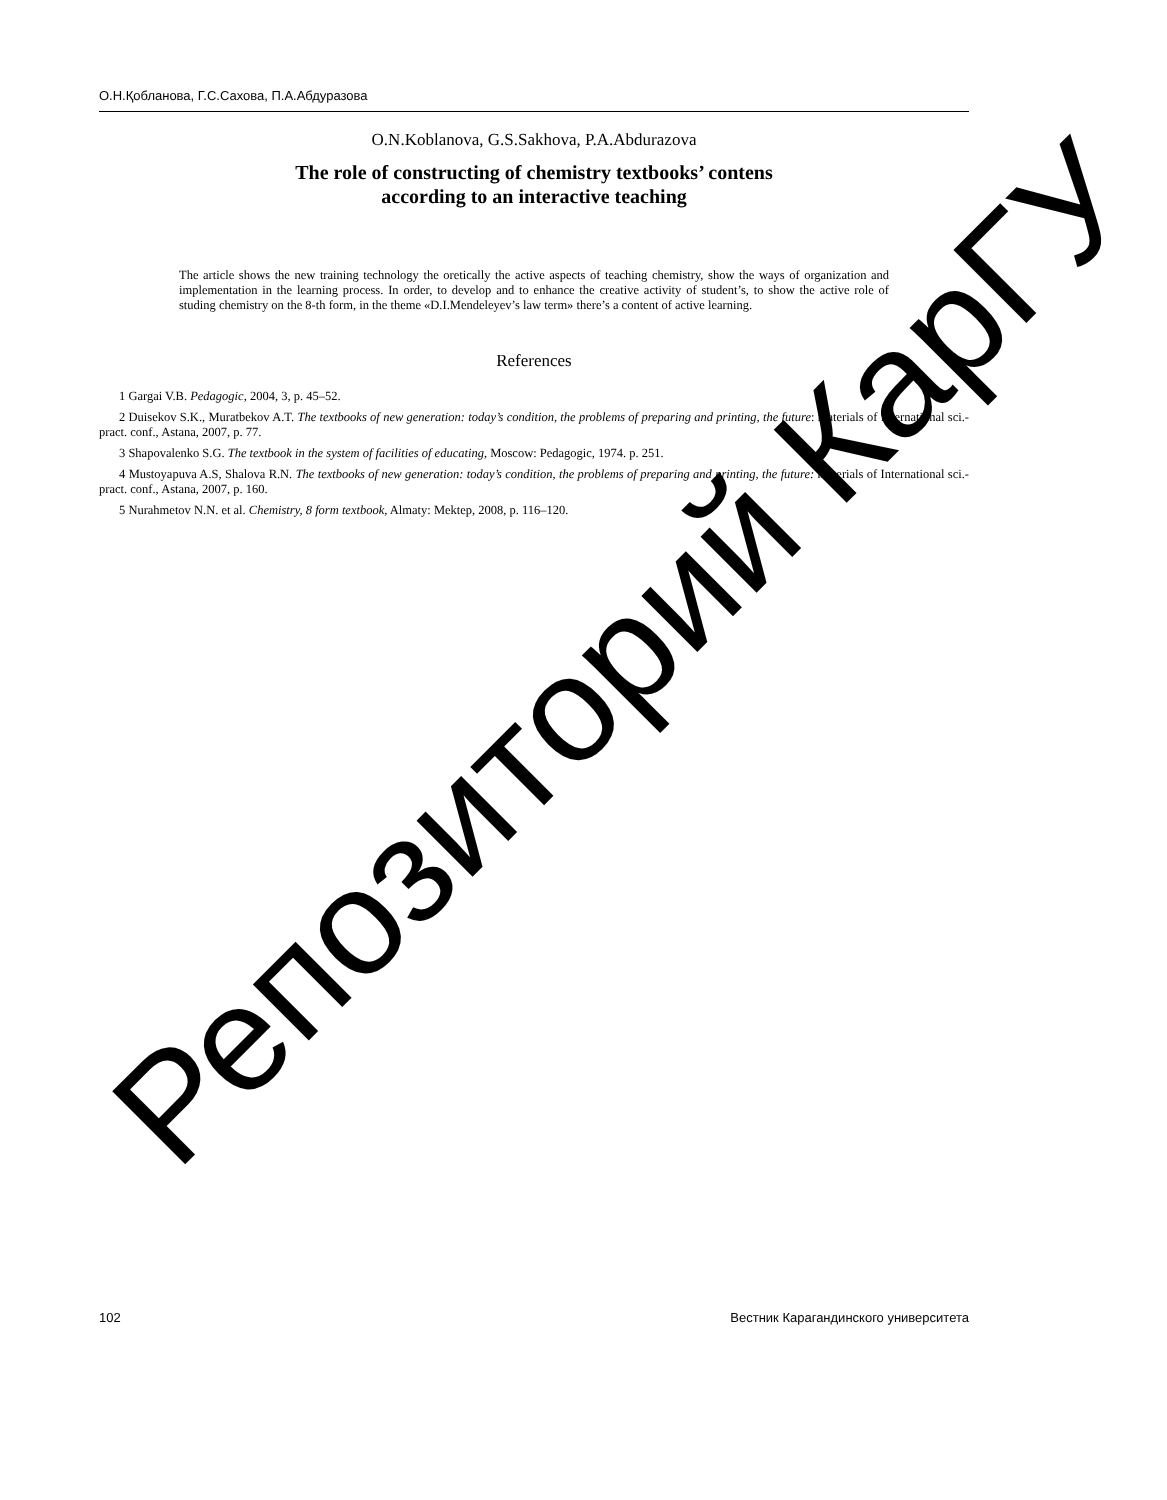О.Н.Қобланова, Г.С.Сахова, П.А.Абдуразова
O.N.Koblanova, G.S.Sakhova, P.A.Abdurazova
The role of constructing of chemistry textbooks’ contens
according to an interactive teaching
The article shows the new training technology the oretically the active aspects of teaching chemistry, show the ways of organization and implementation in the learning process. In order, to develop and to enhance the creative activity of student’s, to show the active role of studing chemistry on the 8-th form, in the theme «D.I.Mendeleyev’s law term» there’s a content of active learning.
References
1 Gargai V.B. Pedagogic, 2004, 3, p. 45–52.
2 Duisekov S.K., Muratbekov A.T. The textbooks of new generation: today’s condition, the problems of preparing and printing, the future: materials of International sci.-pract. conf., Astana, 2007, p. 77.
3 Shapovalenko S.G. The textbook in the system of facilities of educating, Moscow: Pedagogic, 1974. p. 251.
4 Mustoyapuva A.S, Shalova R.N. The textbooks of new generation: today’s condition, the problems of preparing and printing, the future: materials of International sci.-pract. conf., Astana, 2007, p. 160.
5 Nurahmetov N.N. et al. Chemistry, 8 form textbook, Almaty: Mektep, 2008, p. 116–120.
102 Вестник Карагандинского университета
Репозиторий КарГУ